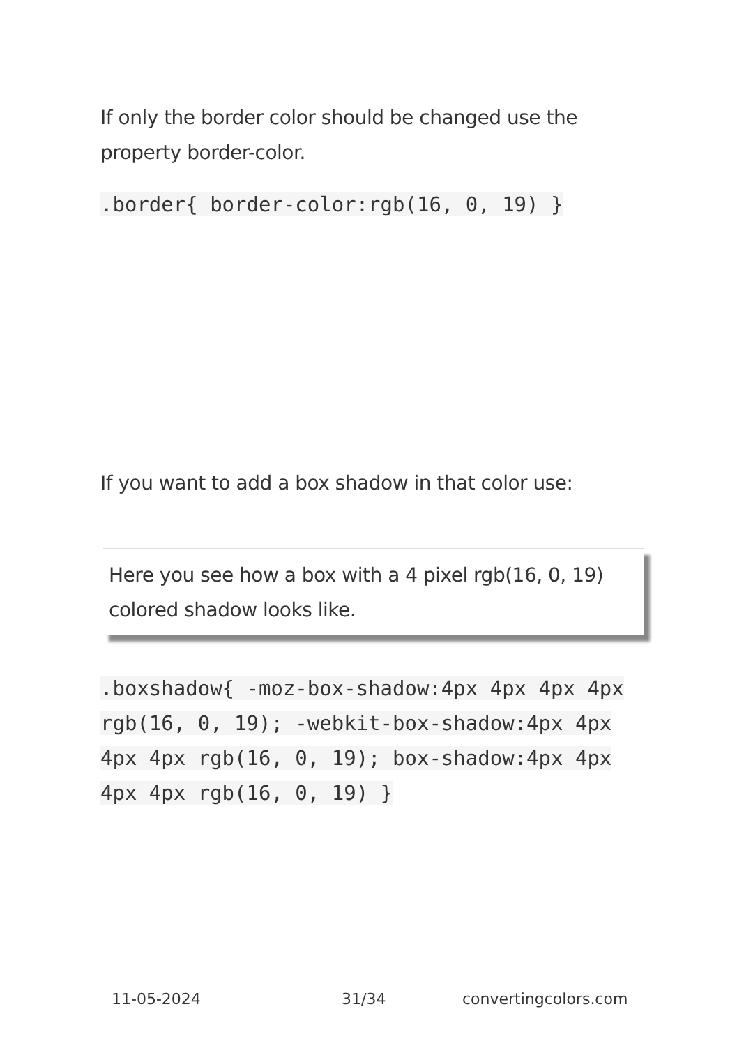If only the border color should be changed use the property border-color.
.border{ border-color:rgb(16, 0, 19) }
If you want to add a box shadow in that color use:
Here you see how a box with a 4 pixel rgb(16, 0, 19) colored shadow looks like.
.boxshadow{ -moz-box-shadow:4px 4px 4px 4px rgb(16, 0, 19); -webkit-box-shadow:4px 4px 4px 4px rgb(16, 0, 19); box-shadow:4px 4px 4px 4px rgb(16, 0, 19) }
11-05-2024 31/34 convertingcolors.com